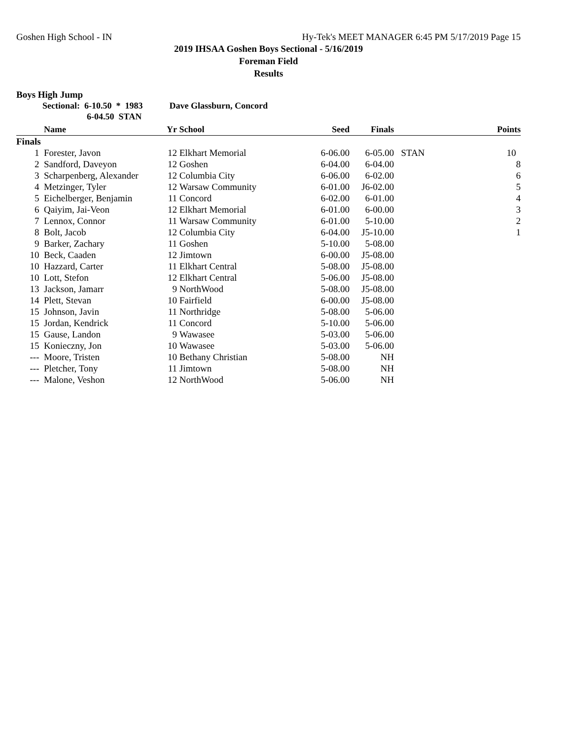Goshen High School - IN Hy-Tek's MEET MANAGER 6:45 PM 5/17/2019 Page 15
2019 IHSAA Goshen Boys Sectional - 5/16/2019
Foreman Field
Results
Boys High Jump
Sectional: 6-10.50 * 1983 Dave Glassburn, Concord
6-04.50 STAN
| | Name | Yr | School | Seed | Finals | | Points |
| --- | --- | --- | --- | --- | --- | --- | --- |
| Finals | | | | | | | |
| 1 | Forester, Javon | 12 | Elkhart Memorial | 6-06.00 | 6-05.00 | STAN | 10 |
| 2 | Sandford, Daveyon | 12 | Goshen | 6-04.00 | 6-04.00 | | 8 |
| 3 | Scharpenberg, Alexander | 12 | Columbia City | 6-06.00 | 6-02.00 | | 6 |
| 4 | Metzinger, Tyler | 12 | Warsaw Community | 6-01.00 | J6-02.00 | | 5 |
| 5 | Eichelberger, Benjamin | 11 | Concord | 6-02.00 | 6-01.00 | | 4 |
| 6 | Qaiyim, Jai-Veon | 12 | Elkhart Memorial | 6-01.00 | 6-00.00 | | 3 |
| 7 | Lennox, Connor | 11 | Warsaw Community | 6-01.00 | 5-10.00 | | 2 |
| 8 | Bolt, Jacob | 12 | Columbia City | 6-04.00 | J5-10.00 | | 1 |
| 9 | Barker, Zachary | 11 | Goshen | 5-10.00 | 5-08.00 | | |
| 10 | Beck, Caaden | 12 | Jimtown | 6-00.00 | J5-08.00 | | |
| 10 | Hazzard, Carter | 11 | Elkhart Central | 5-08.00 | J5-08.00 | | |
| 10 | Lott, Stefon | 12 | Elkhart Central | 5-06.00 | J5-08.00 | | |
| 13 | Jackson, Jamarr | 9 | NorthWood | 5-08.00 | J5-08.00 | | |
| 14 | Plett, Stevan | 10 | Fairfield | 6-00.00 | J5-08.00 | | |
| 15 | Johnson, Javin | 11 | Northridge | 5-08.00 | 5-06.00 | | |
| 15 | Jordan, Kendrick | 11 | Concord | 5-10.00 | 5-06.00 | | |
| 15 | Gause, Landon | 9 | Wawasee | 5-03.00 | 5-06.00 | | |
| 15 | Konieczny, Jon | 10 | Wawasee | 5-03.00 | 5-06.00 | | |
| --- | Moore, Tristen | 10 | Bethany Christian | 5-08.00 | NH | | |
| --- | Pletcher, Tony | 11 | Jimtown | 5-08.00 | NH | | |
| --- | Malone, Veshon | 12 | NorthWood | 5-06.00 | NH | | |